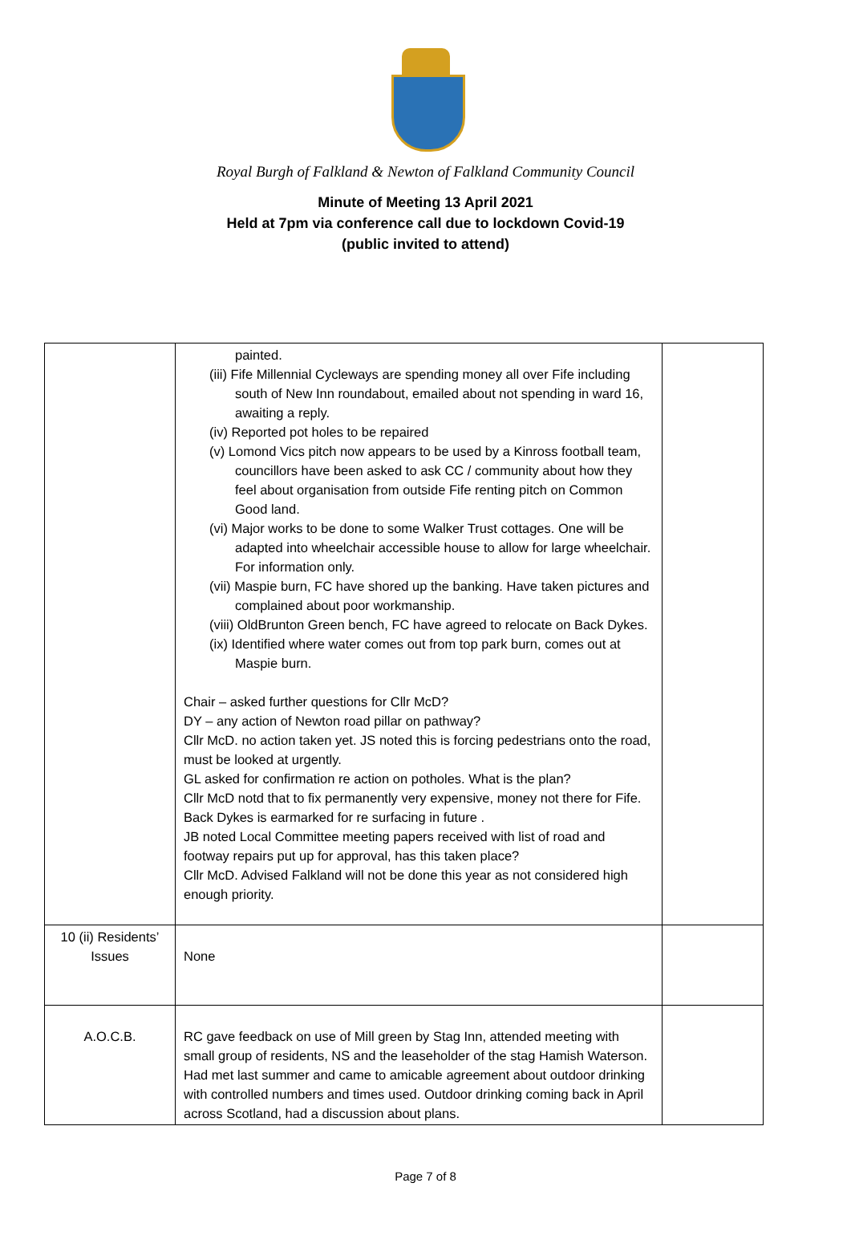Royal Burgh of Falkland & Newton of Falkland Community Council
Minute of Meeting 13 April 2021
Held at 7pm via conference call due to lockdown Covid-19
(public invited to attend)
| | painted. (iii) Fife Millennial Cycleways are spending money all over Fife including south of New Inn roundabout, emailed about not spending in ward 16, awaiting a reply. (iv) Reported pot holes to be repaired (v) Lomond Vics pitch now appears to be used by a Kinross football team, councillors have been asked to ask CC / community about how they feel about organisation from outside Fife renting pitch on Common Good land. (vi) Major works to be done to some Walker Trust cottages. One will be adapted into wheelchair accessible house to allow for large wheelchair. For information only. (vii) Maspie burn, FC have shored up the banking. Have taken pictures and complained about poor workmanship. (viii) OldBrunton Green bench, FC have agreed to relocate on Back Dykes. (ix) Identified where water comes out from top park burn, comes out at Maspie burn. Chair – asked further questions for Cllr McD? DY – any action of Newton road pillar on pathway? Cllr McD. no action taken yet. JS noted this is forcing pedestrians onto the road, must be looked at urgently. GL asked for confirmation re action on potholes. What is the plan? Cllr McD notd that to fix permanently very expensive, money not there for Fife. Back Dykes is earmarked for re surfacing in future . JB noted Local Committee meeting papers received with list of road and footway repairs put up for approval, has this taken place? Cllr McD. Advised Falkland will not be done this year as not considered high enough priority. | |
| 10 (ii) Residents’ Issues | None | |
| A.O.C.B. | RC gave feedback on use of Mill green by Stag Inn, attended meeting with small group of residents, NS and the leaseholder of the stag Hamish Waterson. Had met last summer and came to amicable agreement about outdoor drinking with controlled numbers and times used. Outdoor drinking coming back in April across Scotland, had a discussion about plans. | |
Page 7 of 8